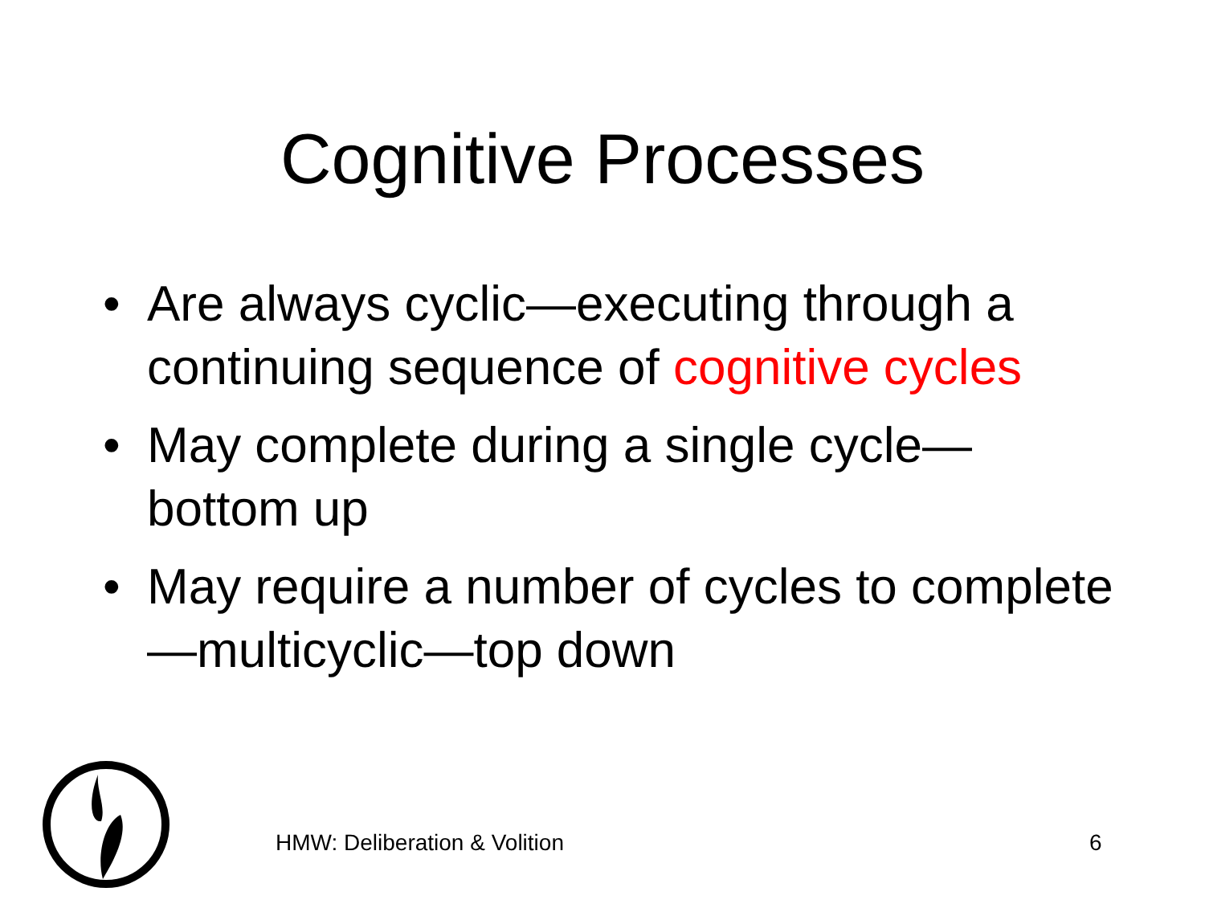Cognitive Processes
• Are always cyclic—executing through a continuing sequence of cognitive cycles
• May complete during a single cycle—bottom up
• May require a number of cycles to complete—multicyclic—top down
HMW: Deliberation & Volition 6